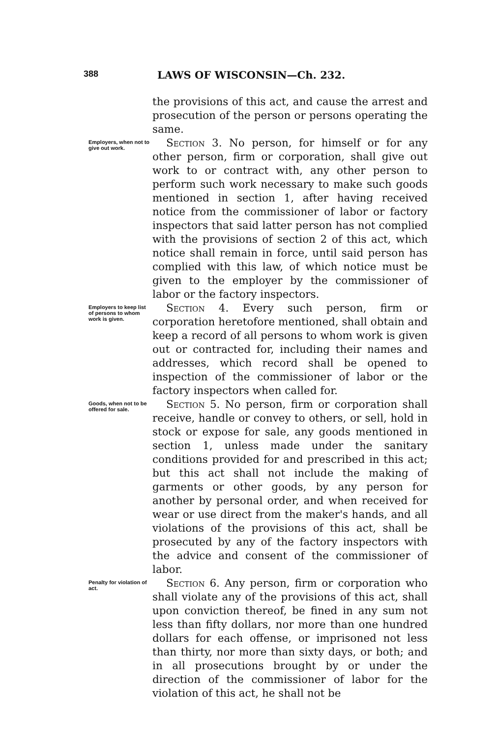388 LAWS OF WISCONSIN—Ch. 232.
the provisions of this act, and cause the arrest and prosecution of the person or persons operating the same.
Employers, when not to give out work.
Section 3. No person, for himself or for any other person, firm or corporation, shall give out work to or contract with, any other person to perform such work necessary to make such goods mentioned in section 1, after having received notice from the commissioner of labor or factory inspectors that said latter person has not complied with the provisions of section 2 of this act, which notice shall remain in force, until said person has complied with this law, of which notice must be given to the employer by the commissioner of labor or the factory inspectors.
Employers to keep list of persons to whom work is given.
Section 4. Every such person, firm or corporation heretofore mentioned, shall obtain and keep a record of all persons to whom work is given out or contracted for, including their names and addresses, which record shall be opened to inspection of the commissioner of labor or the factory inspectors when called for.
Goods, when not to be offered for sale.
Section 5. No person, firm or corporation shall receive, handle or convey to others, or sell, hold in stock or expose for sale, any goods mentioned in section 1, unless made under the sanitary conditions provided for and prescribed in this act; but this act shall not include the making of garments or other goods, by any person for another by personal order, and when received for wear or use direct from the maker's hands, and all violations of the provisions of this act, shall be prosecuted by any of the factory inspectors with the advice and consent of the commissioner of labor.
Penalty for violation of act.
Section 6. Any person, firm or corporation who shall violate any of the provisions of this act, shall upon conviction thereof, be fined in any sum not less than fifty dollars, nor more than one hundred dollars for each offense, or imprisoned not less than thirty, nor more than sixty days, or both; and in all prosecutions brought by or under the direction of the commissioner of labor for the violation of this act, he shall not be